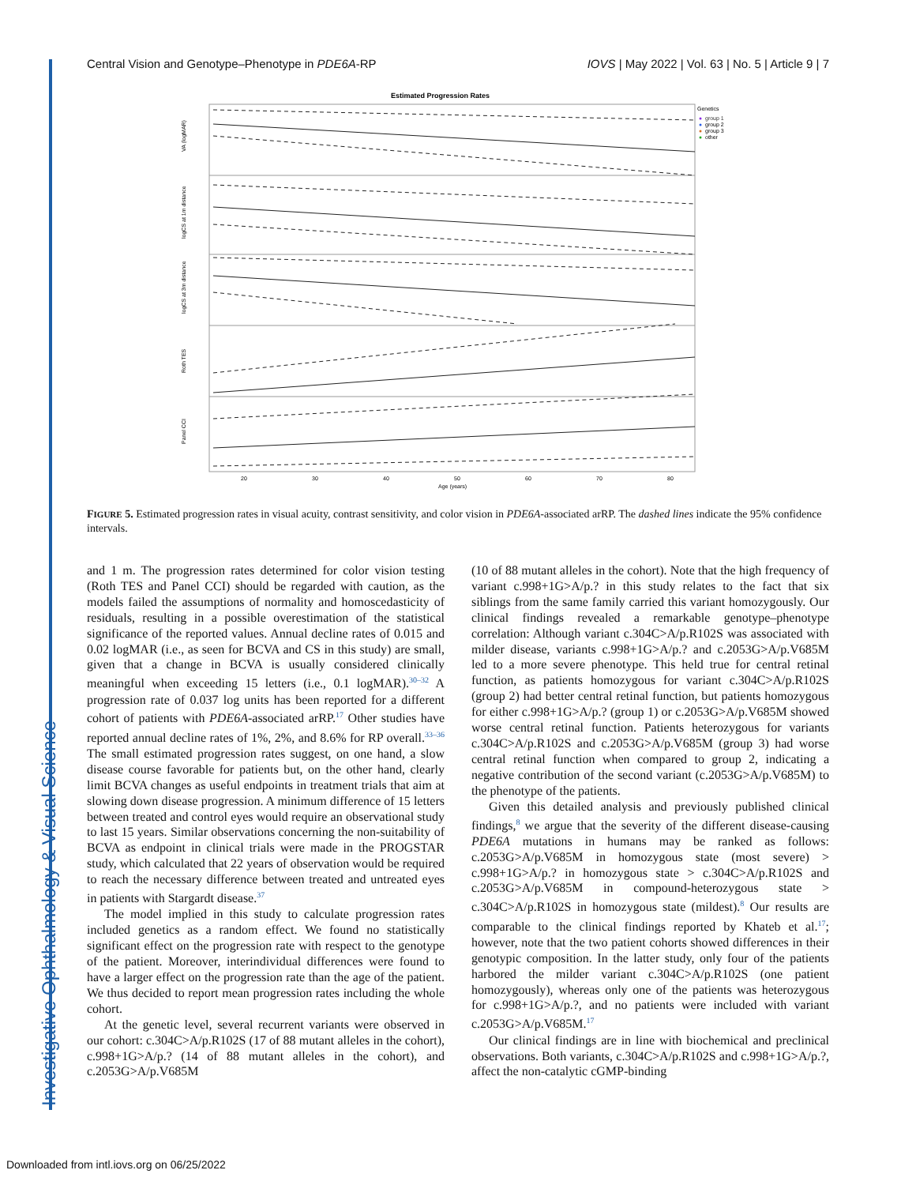Investigative Ophthalmology & Visual Science
Central Vision and Genotype–Phenotype in PDE6A-RP IOVS | May 2022 | Vol. 63 | No. 5 | Article 9 | 7
Estimated Progression Rates
VA (logMAR)
logCS at 1m distance
logCS at 3m distance
Roth TES
Panel CCI
20
30
40
50
60
70
80
Age (years)
Genetics
group 1
group 2
group 3
other
FIGURE 5. Estimated progression rates in visual acuity, contrast sensitivity, and color vision in PDE6A-associated arRP. The dashed lines indicate the 95% confidence intervals.
and 1 m. The progression rates determined for color vision testing (Roth TES and Panel CCI) should be regarded with caution, as the models failed the assumptions of normality and homoscedasticity of residuals, resulting in a possible overestimation of the statistical significance of the reported values. Annual decline rates of 0.015 and 0.02 logMAR (i.e., as seen for BCVA and CS in this study) are small, given that a change in BCVA is usually considered clinically meaningful when exceeding 15 letters (i.e., 0.1 logMAR).<sup>30–32</sup> A progression rate of 0.037 log units has been reported for a different cohort of patients with PDE6A-associated arRP.<sup>17</sup> Other studies have reported annual decline rates of 1%, 2%, and 8.6% for RP overall.<sup>33–36</sup> The small estimated progression rates suggest, on one hand, a slow disease course favorable for patients but, on the other hand, clearly limit BCVA changes as useful endpoints in treatment trials that aim at slowing down disease progression. A minimum difference of 15 letters between treated and control eyes would require an observational study to last 15 years. Similar observations concerning the non-suitability of BCVA as endpoint in clinical trials were made in the PROGSTAR study, which calculated that 22 years of observation would be required to reach the necessary difference between treated and untreated eyes in patients with Stargardt disease.<sup>37</sup>
The model implied in this study to calculate progression rates included genetics as a random effect. We found no statistically significant effect on the progression rate with respect to the genotype of the patient. Moreover, interindividual differences were found to have a larger effect on the progression rate than the age of the patient. We thus decided to report mean progression rates including the whole cohort.
At the genetic level, several recurrent variants were observed in our cohort: c.304C>A/p.R102S (17 of 88 mutant alleles in the cohort), c.998+1G>A/p.? (14 of 88 mutant alleles in the cohort), and c.2053G>A/p.V685M
(10 of 88 mutant alleles in the cohort). Note that the high frequency of variant c.998+1G>A/p.? in this study relates to the fact that six siblings from the same family carried this variant homozygously. Our clinical findings revealed a remarkable genotype–phenotype correlation: Although variant c.304C>A/p.R102S was associated with milder disease, variants c.998+1G>A/p.? and c.2053G>A/p.V685M led to a more severe phenotype. This held true for central retinal function, as patients homozygous for variant c.304C>A/p.R102S (group 2) had better central retinal function, but patients homozygous for either c.998+1G>A/p.? (group 1) or c.2053G>A/p.V685M showed worse central retinal function. Patients heterozygous for variants c.304C>A/p.R102S and c.2053G>A/p.V685M (group 3) had worse central retinal function when compared to group 2, indicating a negative contribution of the second variant (c.2053G>A/p.V685M) to the phenotype of the patients.
Given this detailed analysis and previously published clinical findings,<sup>8</sup> we argue that the severity of the different disease-causing PDE6A mutations in humans may be ranked as follows: c.2053G>A/p.V685M in homozygous state (most severe) > c.998+1G>A/p.? in homozygous state > c.304C>A/p.R102S and c.2053G>A/p.V685M in compound-heterozygous state > c.304C>A/p.R102S in homozygous state (mildest).<sup>8</sup> Our results are comparable to the clinical findings reported by Khateb et al.<sup>17</sup>; however, note that the two patient cohorts showed differences in their genotypic composition. In the latter study, only four of the patients harbored the milder variant c.304C>A/p.R102S (one patient homozygously), whereas only one of the patients was heterozygous for c.998+1G>A/p.?, and no patients were included with variant c.2053G>A/p.V685M.<sup>17</sup>
Our clinical findings are in line with biochemical and preclinical observations. Both variants, c.304C>A/p.R102S and c.998+1G>A/p.?, affect the non-catalytic cGMP-binding
Downloaded from intl.iovs.org on 06/25/2022